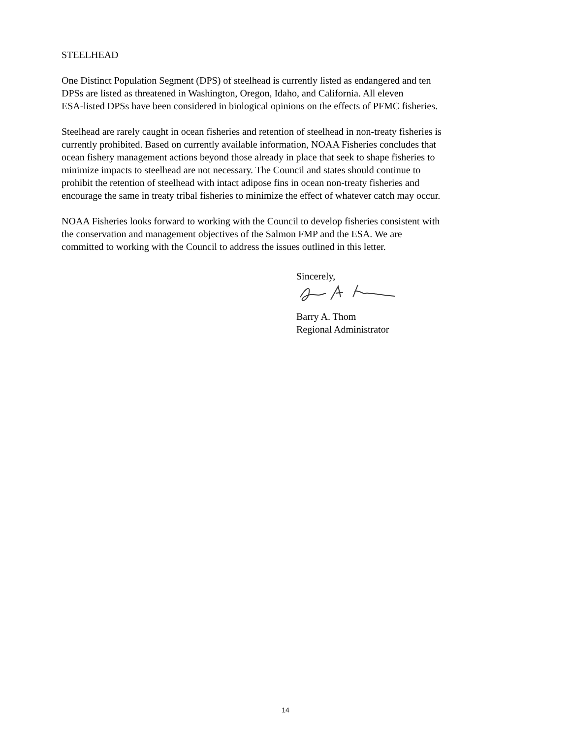STEELHEAD
One Distinct Population Segment (DPS) of steelhead is currently listed as endangered and ten
DPSs are listed as threatened in Washington, Oregon, Idaho, and California. All eleven
ESA-listed DPSs have been considered in biological opinions on the effects of PFMC fisheries.
Steelhead are rarely caught in ocean fisheries and retention of steelhead in non-treaty fisheries is
currently prohibited. Based on currently available information, NOAA Fisheries concludes that
ocean fishery management actions beyond those already in place that seek to shape fisheries to
minimize impacts to steelhead are not necessary. The Council and states should continue to
prohibit the retention of steelhead with intact adipose fins in ocean non-treaty fisheries and
encourage the same in treaty tribal fisheries to minimize the effect of whatever catch may occur.
NOAA Fisheries looks forward to working with the Council to develop fisheries consistent with
the conservation and management objectives of the Salmon FMP and the ESA. We are
committed to working with the Council to address the issues outlined in this letter.
Sincerely,
Barry A. Thom
Regional Administrator
14